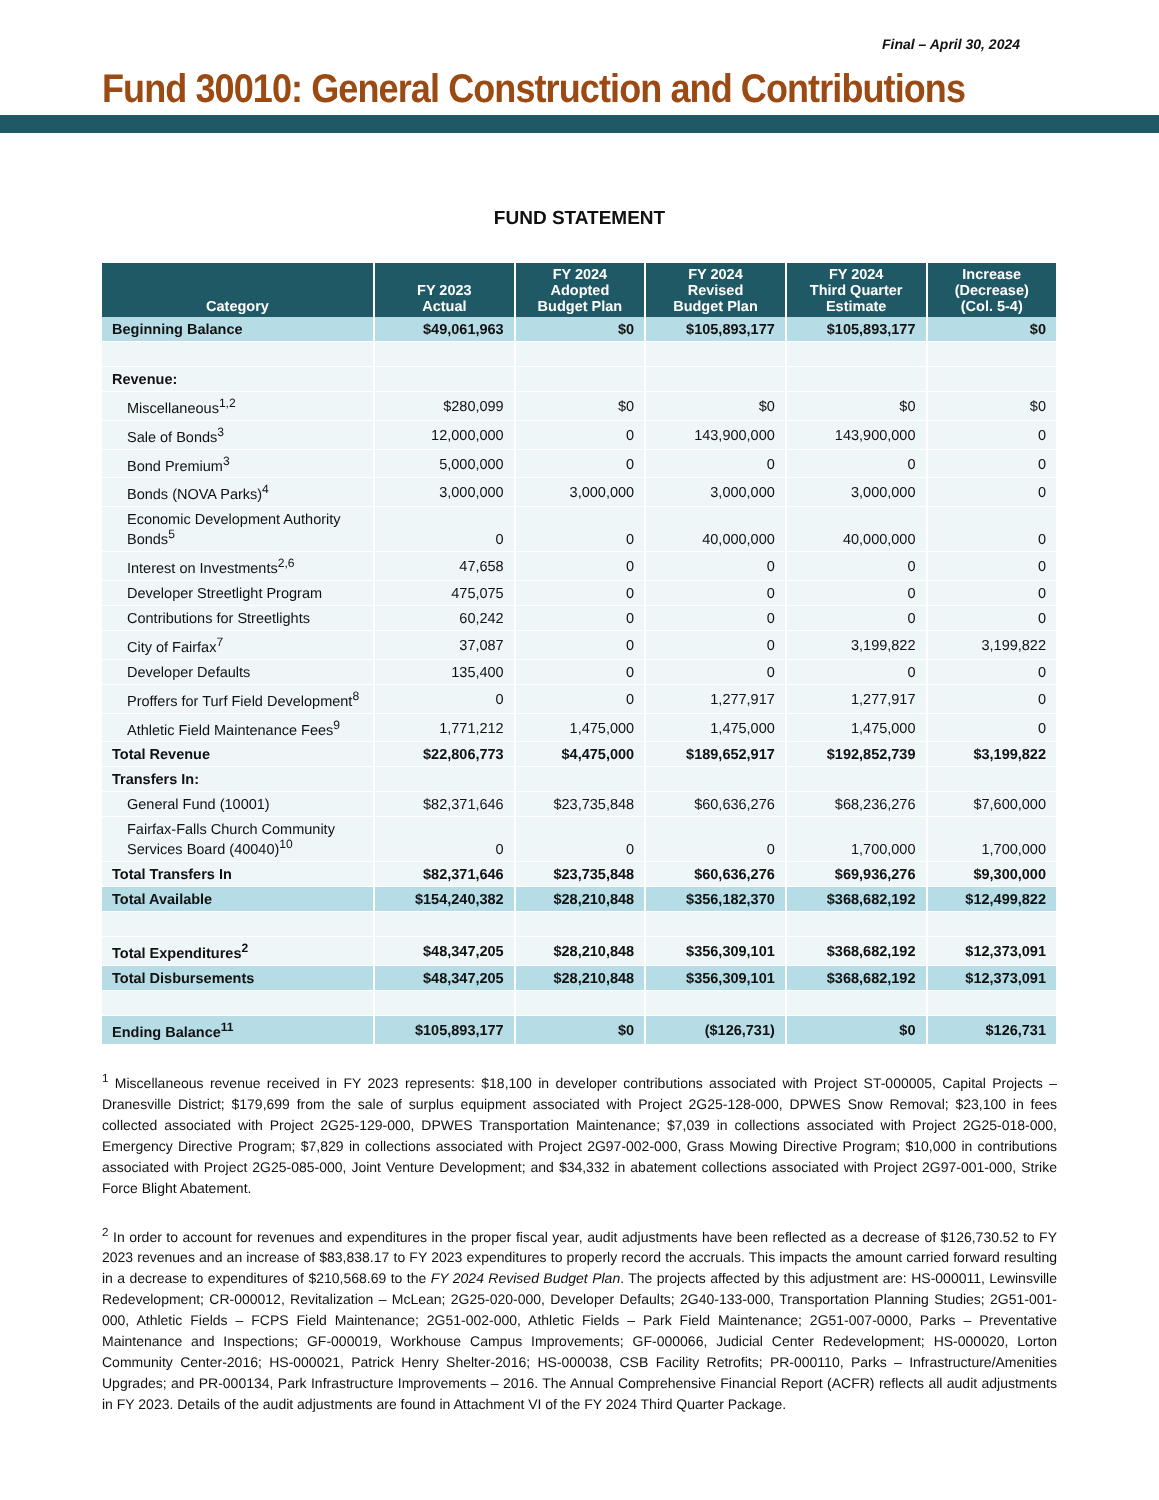Final – April 30, 2024
Fund 30010: General Construction and Contributions
FUND STATEMENT
| Category | FY 2023 Actual | FY 2024 Adopted Budget Plan | FY 2024 Revised Budget Plan | FY 2024 Third Quarter Estimate | Increase (Decrease) (Col. 5-4) |
| --- | --- | --- | --- | --- | --- |
| Beginning Balance | $49,061,963 | $0 | $105,893,177 | $105,893,177 | $0 |
| Revenue: | | | | | |
| Miscellaneous<sup>1,2</sup> | $280,099 | $0 | $0 | $0 | $0 |
| Sale of Bonds<sup>3</sup> | 12,000,000 | 0 | 143,900,000 | 143,900,000 | 0 |
| Bond Premium<sup>3</sup> | 5,000,000 | 0 | 0 | 0 | 0 |
| Bonds (NOVA Parks)<sup>4</sup> | 3,000,000 | 3,000,000 | 3,000,000 | 3,000,000 | 0 |
| Economic Development Authority Bonds<sup>5</sup> | 0 | 0 | 40,000,000 | 40,000,000 | 0 |
| Interest on Investments<sup>2,6</sup> | 47,658 | 0 | 0 | 0 | 0 |
| Developer Streetlight Program | 475,075 | 0 | 0 | 0 | 0 |
| Contributions for Streetlights | 60,242 | 0 | 0 | 0 | 0 |
| City of Fairfax<sup>7</sup> | 37,087 | 0 | 0 | 3,199,822 | 3,199,822 |
| Developer Defaults | 135,400 | 0 | 0 | 0 | 0 |
| Proffers for Turf Field Development<sup>8</sup> | 0 | 0 | 1,277,917 | 1,277,917 | 0 |
| Athletic Field Maintenance Fees<sup>9</sup> | 1,771,212 | 1,475,000 | 1,475,000 | 1,475,000 | 0 |
| Total Revenue | $22,806,773 | $4,475,000 | $189,652,917 | $192,852,739 | $3,199,822 |
| Transfers In: | | | | | |
| General Fund (10001) | $82,371,646 | $23,735,848 | $60,636,276 | $68,236,276 | $7,600,000 |
| Fairfax-Falls Church Community Services Board (40040)<sup>10</sup> | 0 | 0 | 0 | 1,700,000 | 1,700,000 |
| Total Transfers In | $82,371,646 | $23,735,848 | $60,636,276 | $69,936,276 | $9,300,000 |
| Total Available | $154,240,382 | $28,210,848 | $356,182,370 | $368,682,192 | $12,499,822 |
| Total Expenditures<sup>2</sup> | $48,347,205 | $28,210,848 | $356,309,101 | $368,682,192 | $12,373,091 |
| Total Disbursements | $48,347,205 | $28,210,848 | $356,309,101 | $368,682,192 | $12,373,091 |
| Ending Balance<sup>11</sup> | $105,893,177 | $0 | ($126,731) | $0 | $126,731 |
<sup>1</sup> Miscellaneous revenue received in FY 2023 represents: $18,100 in developer contributions associated with Project ST-000005, Capital Projects – Dranesville District; $179,699 from the sale of surplus equipment associated with Project 2G25-128-000, DPWES Snow Removal; $23,100 in fees collected associated with Project 2G25-129-000, DPWES Transportation Maintenance; $7,039 in collections associated with Project 2G25-018-000, Emergency Directive Program; $7,829 in collections associated with Project 2G97-002-000, Grass Mowing Directive Program; $10,000 in contributions associated with Project 2G25-085-000, Joint Venture Development; and $34,332 in abatement collections associated with Project 2G97-001-000, Strike Force Blight Abatement.
<sup>2</sup> In order to account for revenues and expenditures in the proper fiscal year, audit adjustments have been reflected as a decrease of $126,730.52 to FY 2023 revenues and an increase of $83,838.17 to FY 2023 expenditures to properly record the accruals. This impacts the amount carried forward resulting in a decrease to expenditures of $210,568.69 to the FY 2024 Revised Budget Plan. The projects affected by this adjustment are: HS-000011, Lewinsville Redevelopment; CR-000012, Revitalization – McLean; 2G25-020-000, Developer Defaults; 2G40-133-000, Transportation Planning Studies; 2G51-001-000, Athletic Fields – FCPS Field Maintenance; 2G51-002-000, Athletic Fields – Park Field Maintenance; 2G51-007-0000, Parks – Preventative Maintenance and Inspections; GF-000019, Workhouse Campus Improvements; GF-000066, Judicial Center Redevelopment; HS-000020, Lorton Community Center-2016; HS-000021, Patrick Henry Shelter-2016; HS-000038, CSB Facility Retrofits; PR-000110, Parks – Infrastructure/Amenities Upgrades; and PR-000134, Park Infrastructure Improvements – 2016. The Annual Comprehensive Financial Report (ACFR) reflects all audit adjustments in FY 2023. Details of the audit adjustments are found in Attachment VI of the FY 2024 Third Quarter Package.